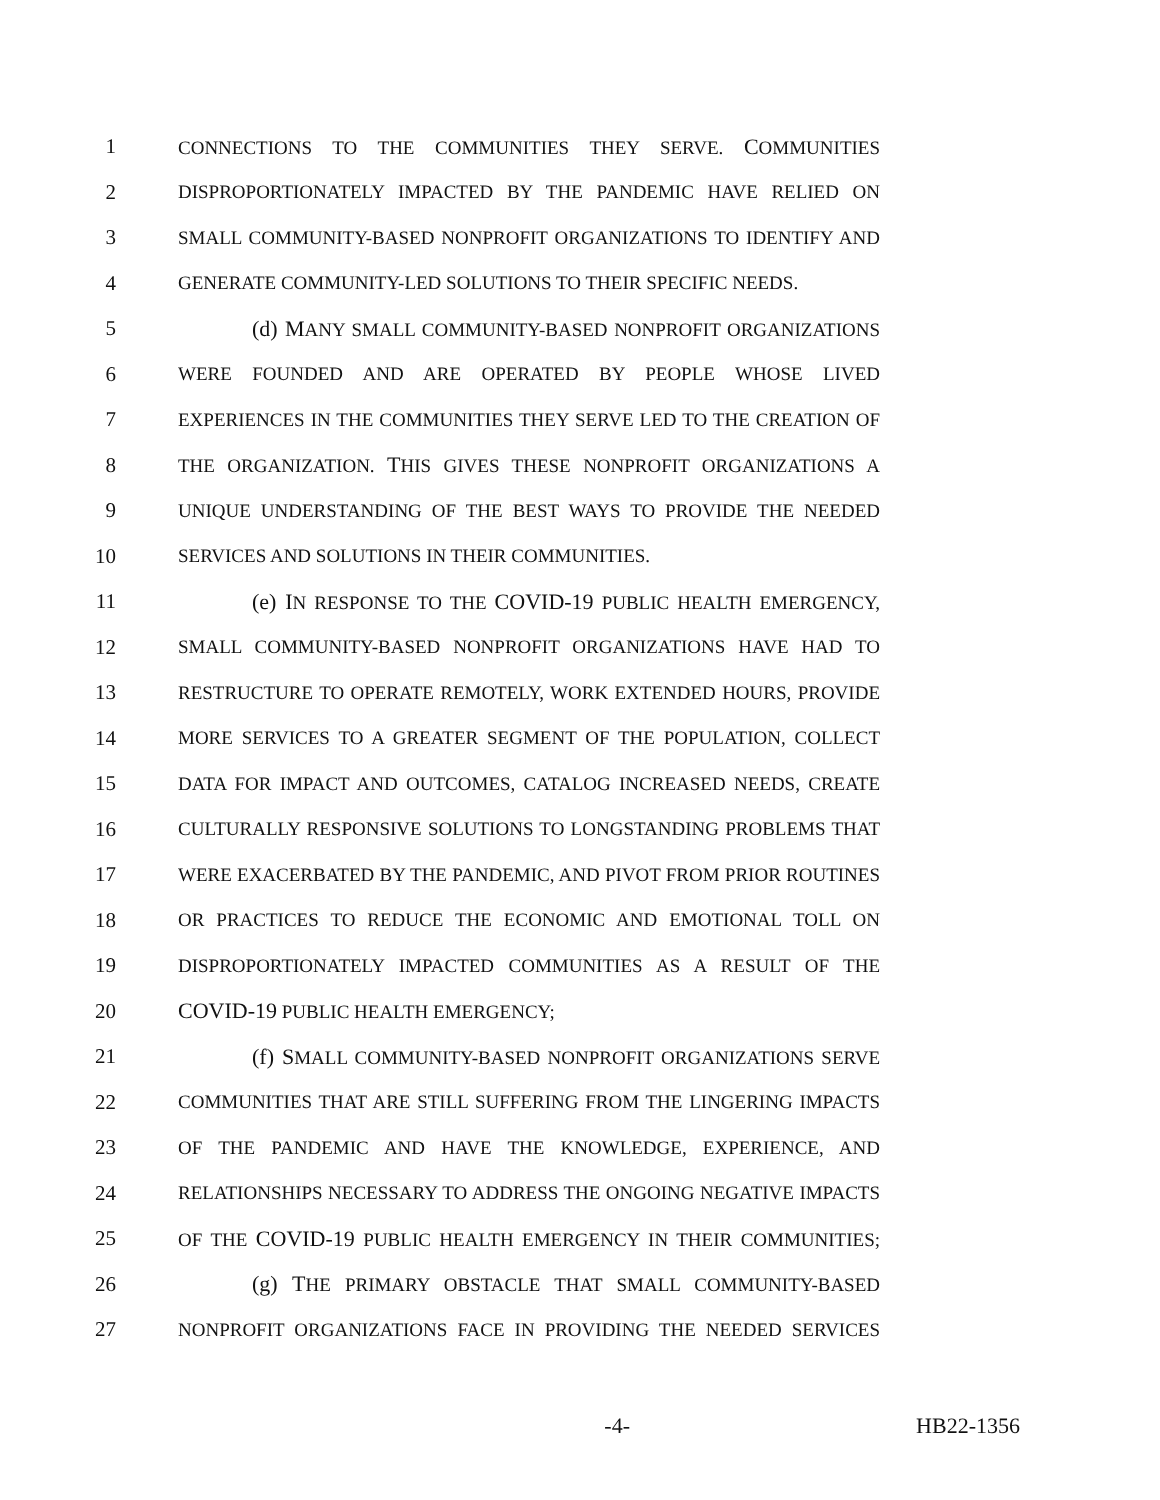1 CONNECTIONS TO THE COMMUNITIES THEY SERVE. COMMUNITIES
2 DISPROPORTIONATELY IMPACTED BY THE PANDEMIC HAVE RELIED ON
3 SMALL COMMUNITY-BASED NONPROFIT ORGANIZATIONS TO IDENTIFY AND
4 GENERATE COMMUNITY-LED SOLUTIONS TO THEIR SPECIFIC NEEDS.
5 (d) MANY SMALL COMMUNITY-BASED NONPROFIT ORGANIZATIONS
6 WERE FOUNDED AND ARE OPERATED BY PEOPLE WHOSE LIVED
7 EXPERIENCES IN THE COMMUNITIES THEY SERVE LED TO THE CREATION OF
8 THE ORGANIZATION. THIS GIVES THESE NONPROFIT ORGANIZATIONS A
9 UNIQUE UNDERSTANDING OF THE BEST WAYS TO PROVIDE THE NEEDED
10 SERVICES AND SOLUTIONS IN THEIR COMMUNITIES.
11 (e) IN RESPONSE TO THE COVID-19 PUBLIC HEALTH EMERGENCY,
12 SMALL COMMUNITY-BASED NONPROFIT ORGANIZATIONS HAVE HAD TO
13 RESTRUCTURE TO OPERATE REMOTELY, WORK EXTENDED HOURS, PROVIDE
14 MORE SERVICES TO A GREATER SEGMENT OF THE POPULATION, COLLECT
15 DATA FOR IMPACT AND OUTCOMES, CATALOG INCREASED NEEDS, CREATE
16 CULTURALLY RESPONSIVE SOLUTIONS TO LONGSTANDING PROBLEMS THAT
17 WERE EXACERBATED BY THE PANDEMIC, AND PIVOT FROM PRIOR ROUTINES
18 OR PRACTICES TO REDUCE THE ECONOMIC AND EMOTIONAL TOLL ON
19 DISPROPORTIONATELY IMPACTED COMMUNITIES AS A RESULT OF THE
20 COVID-19 PUBLIC HEALTH EMERGENCY;
21 (f) SMALL COMMUNITY-BASED NONPROFIT ORGANIZATIONS SERVE
22 COMMUNITIES THAT ARE STILL SUFFERING FROM THE LINGERING IMPACTS
23 OF THE PANDEMIC AND HAVE THE KNOWLEDGE, EXPERIENCE, AND
24 RELATIONSHIPS NECESSARY TO ADDRESS THE ONGOING NEGATIVE IMPACTS
25 OF THE COVID-19 PUBLIC HEALTH EMERGENCY IN THEIR COMMUNITIES;
26 (g) THE PRIMARY OBSTACLE THAT SMALL COMMUNITY-BASED
27 NONPROFIT ORGANIZATIONS FACE IN PROVIDING THE NEEDED SERVICES
-4- HB22-1356